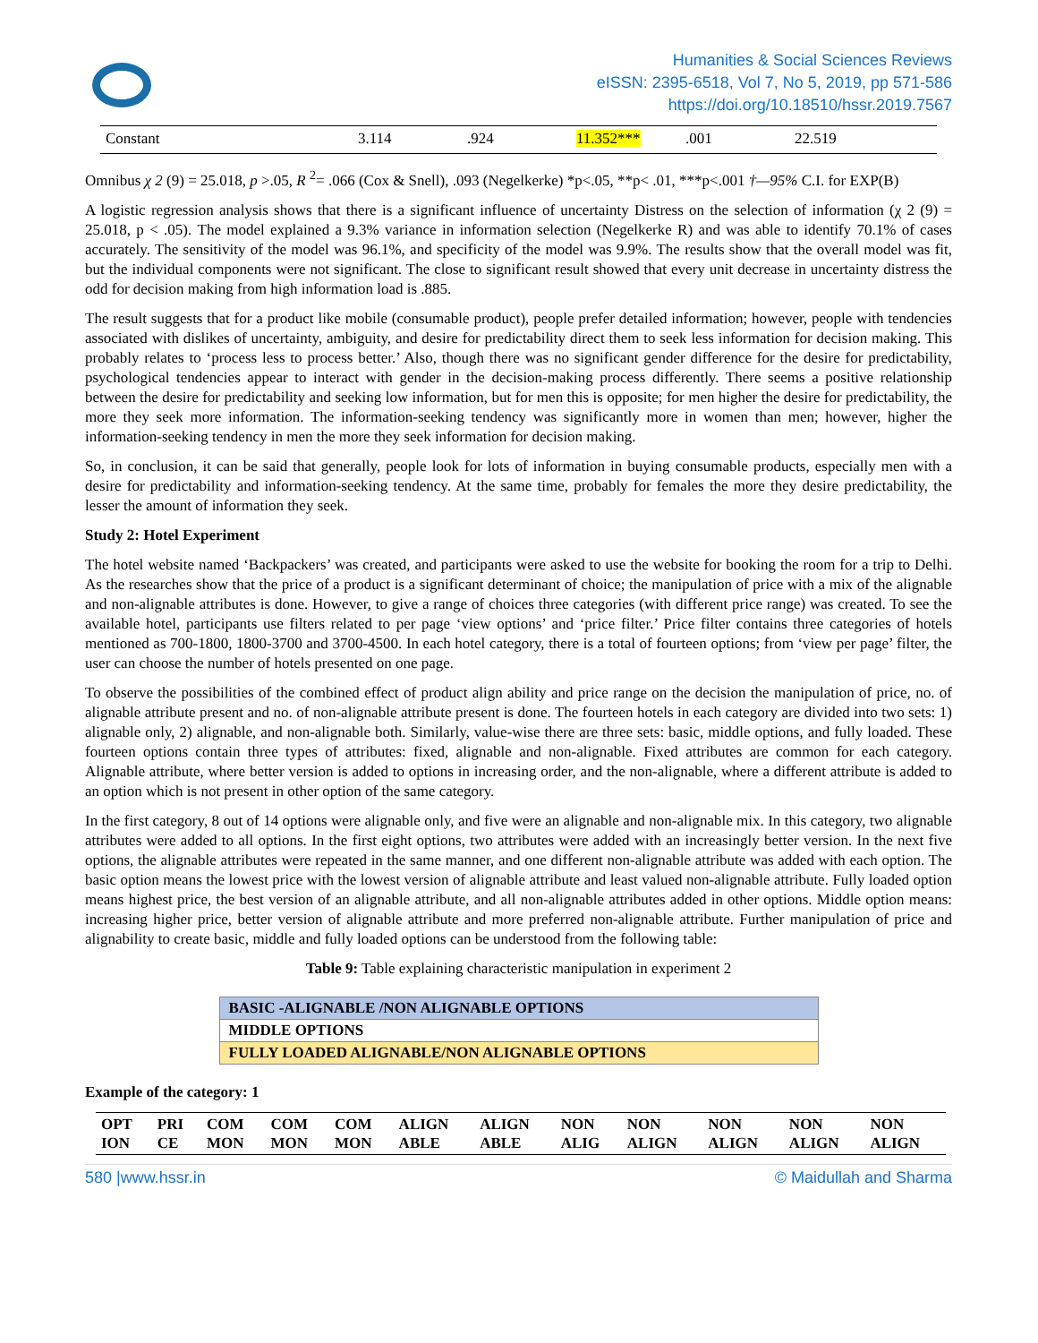Humanities & Social Sciences Reviews
eISSN: 2395-6518, Vol 7, No 5, 2019, pp 571-586
https://doi.org/10.18510/hssr.2019.7567
| Constant | 3.114 | .924 | 11.352*** | .001 | 22.519 |
Omnibus χ 2 (9) = 25.018, p >.05, R <sup>2</sup>= .066 (Cox & Snell), .093 (Negelkerke) *p<.05, **p< .01, ***p<.001 †—95% C.I. for EXP(B)
A logistic regression analysis shows that there is a significant influence of uncertainty Distress on the selection of information (χ 2 (9) = 25.018, p < .05). The model explained a 9.3% variance in information selection (Negelkerke R) and was able to identify 70.1% of cases accurately. The sensitivity of the model was 96.1%, and specificity of the model was 9.9%. The results show that the overall model was fit, but the individual components were not significant. The close to significant result showed that every unit decrease in uncertainty distress the odd for decision making from high information load is .885.
The result suggests that for a product like mobile (consumable product), people prefer detailed information; however, people with tendencies associated with dislikes of uncertainty, ambiguity, and desire for predictability direct them to seek less information for decision making. This probably relates to ‘process less to process better.’ Also, though there was no significant gender difference for the desire for predictability, psychological tendencies appear to interact with gender in the decision-making process differently. There seems a positive relationship between the desire for predictability and seeking low information, but for men this is opposite; for men higher the desire for predictability, the more they seek more information. The information-seeking tendency was significantly more in women than men; however, higher the information-seeking tendency in men the more they seek information for decision making.
So, in conclusion, it can be said that generally, people look for lots of information in buying consumable products, especially men with a desire for predictability and information-seeking tendency. At the same time, probably for females the more they desire predictability, the lesser the amount of information they seek.
Study 2: Hotel Experiment
The hotel website named ‘Backpackers’ was created, and participants were asked to use the website for booking the room for a trip to Delhi. As the researches show that the price of a product is a significant determinant of choice; the manipulation of price with a mix of the alignable and non-alignable attributes is done. However, to give a range of choices three categories (with different price range) was created. To see the available hotel, participants use filters related to per page ‘view options’ and ‘price filter.’ Price filter contains three categories of hotels mentioned as 700-1800, 1800-3700 and 3700-4500. In each hotel category, there is a total of fourteen options; from ‘view per page’ filter, the user can choose the number of hotels presented on one page.
To observe the possibilities of the combined effect of product align ability and price range on the decision the manipulation of price, no. of alignable attribute present and no. of non-alignable attribute present is done. The fourteen hotels in each category are divided into two sets: 1) alignable only, 2) alignable, and non-alignable both. Similarly, value-wise there are three sets: basic, middle options, and fully loaded. These fourteen options contain three types of attributes: fixed, alignable and non-alignable. Fixed attributes are common for each category. Alignable attribute, where better version is added to options in increasing order, and the non-alignable, where a different attribute is added to an option which is not present in other option of the same category.
In the first category, 8 out of 14 options were alignable only, and five were an alignable and non-alignable mix. In this category, two alignable attributes were added to all options. In the first eight options, two attributes were added with an increasingly better version. In the next five options, the alignable attributes were repeated in the same manner, and one different non-alignable attribute was added with each option. The basic option means the lowest price with the lowest version of alignable attribute and least valued non-alignable attribute. Fully loaded option means highest price, the best version of an alignable attribute, and all non-alignable attributes added in other options. Middle option means: increasing higher price, better version of alignable attribute and more preferred non-alignable attribute. Further manipulation of price and alignability to create basic, middle and fully loaded options can be understood from the following table:
Table 9: Table explaining characteristic manipulation in experiment 2
| BASIC -ALIGNABLE /NON ALIGNABLE OPTIONS |
| MIDDLE OPTIONS |
| FULLY LOADED ALIGNABLE/NON ALIGNABLE OPTIONS |
Example of the category: 1
| OPT ION | PRI CE | COM MON | COM MON | COM MON | ALIGN ABLE | ALIGN ABLE | NON ALIG | NON ALIGN | NON ALIGN | NON ALIGN | NON ALIGN |
580 |www.hssr.in © Maidullah and Sharma